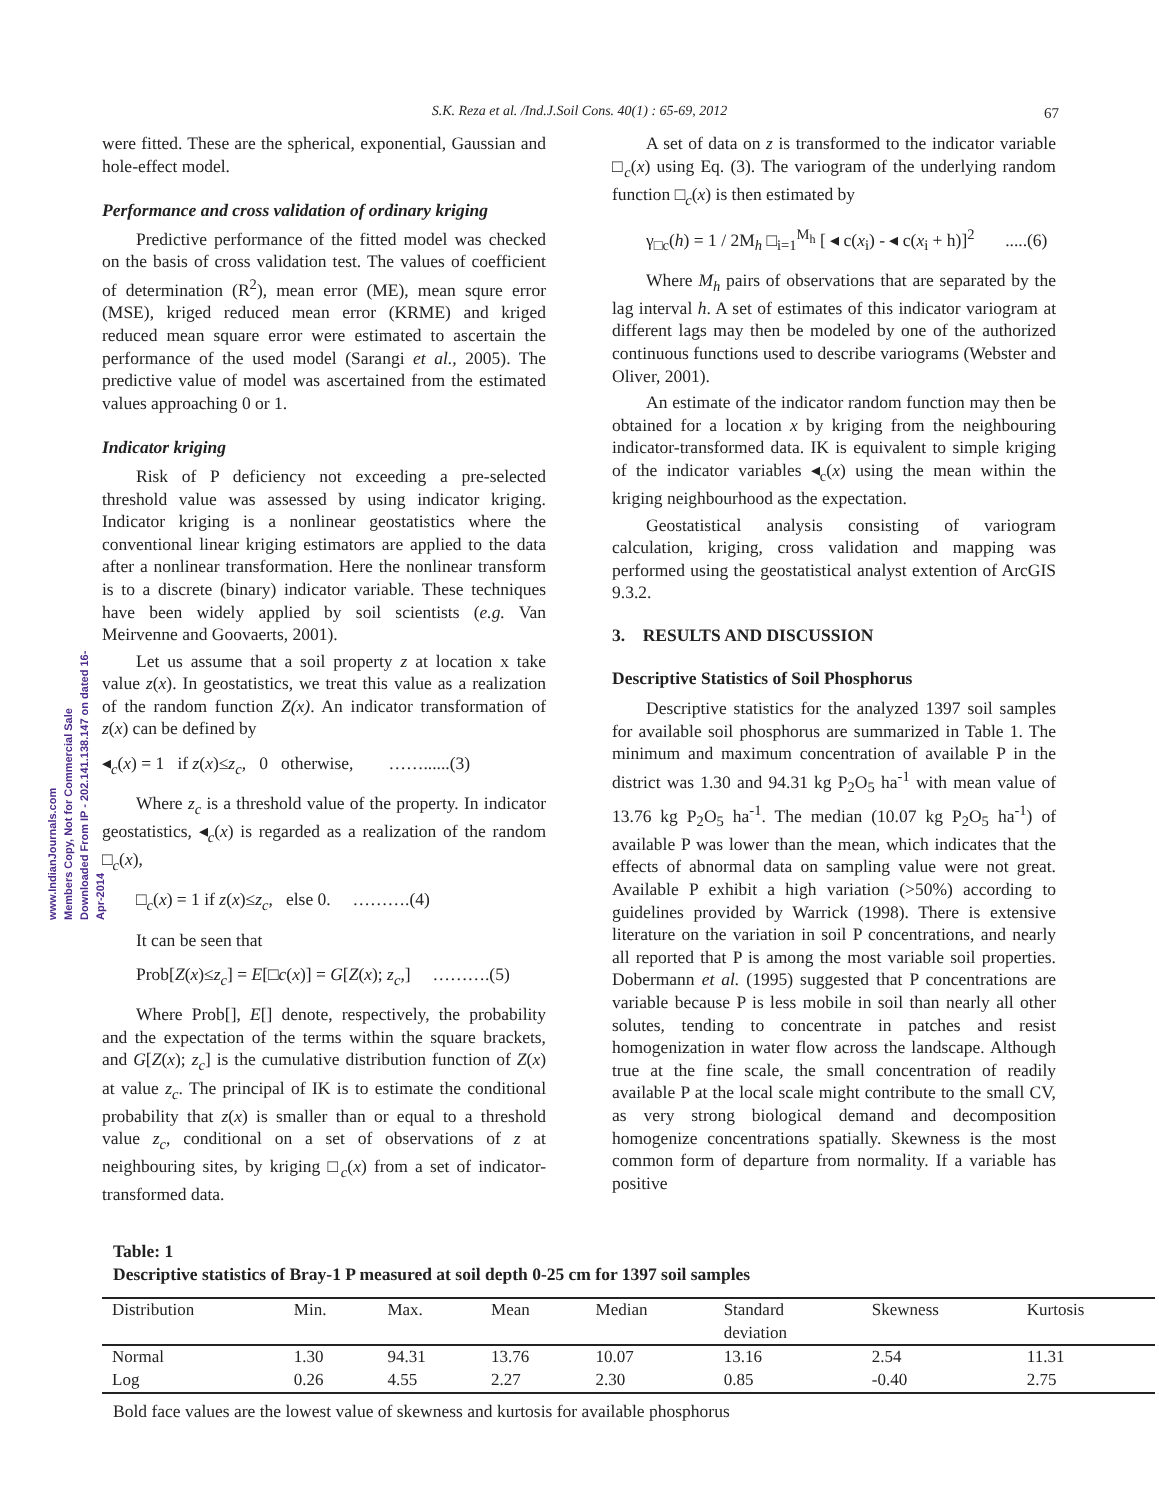S.K. Reza et al. /Ind.J.Soil Cons. 40(1) : 65-69, 2012 67
www.IndianJournals.com
Members Copy, Not for Commercial Sale
Downloaded From IP - 202.141.138.147 on dated 16-Apr-2014
were fitted. These are the spherical, exponential, Gaussian and hole-effect model.
Performance and cross validation of ordinary kriging
Predictive performance of the fitted model was checked on the basis of cross validation test. The values of coefficient of determination (R<sup>2</sup>), mean error (ME), mean squre error (MSE), kriged reduced mean error (KRME) and kriged reduced mean square error were estimated to ascertain the performance of the used model (Sarangi et al., 2005). The predictive value of model was ascertained from the estimated values approaching 0 or 1.
Indicator kriging
Risk of P deficiency not exceeding a pre-selected threshold value was assessed by using indicator kriging. Indicator kriging is a nonlinear geostatistics where the conventional linear kriging estimators are applied to the data after a nonlinear transformation. Here the nonlinear transform is to a discrete (binary) indicator variable. These techniques have been widely applied by soil scientists (e.g. Van Meirvenne and Goovaerts, 2001).
Let us assume that a soil property z at location x take value z(x). In geostatistics, we treat this value as a realization of the random function Z(x). An indicator transformation of z(x) can be defined by
◂<sub>c</sub>(x) = 1 if z(x)≤z<sub>c</sub>, 0 otherwise, ……......(3)
Where z<sub>c</sub> is a threshold value of the property. In indicator geostatistics, ◂<sub>c</sub>(x) is regarded as a realization of the random □<sub>c</sub>(x),
□<sub>c</sub>(x) = 1 if z(x)≤z<sub>c</sub>, else 0. ……….(4)
It can be seen that
Prob[Z(x)≤z<sub>c</sub>] = E[□c(x)] = G[Z(x); z<sub>c</sub>,] ……….(5)
Where Prob[], E[] denote, respectively, the probability and the expectation of the terms within the square brackets, and G[Z(x); z<sub>c</sub>] is the cumulative distribution function of Z(x) at value z<sub>c</sub>. The principal of IK is to estimate the conditional probability that z(x) is smaller than or equal to a threshold value z<sub>c</sub>, conditional on a set of observations of z at neighbouring sites, by kriging □<sub>c</sub>(x) from a set of indicator-transformed data.
A set of data on z is transformed to the indicator variable □<sub>c</sub>(x) using Eq. (3). The variogram of the underlying random function □<sub>c</sub>(x) is then estimated by
γ<sub>□c</sub>(h) = 1 / 2M<sub>h</sub> □<sub>i=1</sub><sup>M<sub>h</sub></sup> [ ◂ c(x<sub>i</sub>) - ◂ c(x<sub>i</sub> + h)]<sup>2</sup> .....(6)
Where M<sub>h</sub> pairs of observations that are separated by the lag interval h. A set of estimates of this indicator variogram at different lags may then be modeled by one of the authorized continuous functions used to describe variograms (Webster and Oliver, 2001).
An estimate of the indicator random function may then be obtained for a location x by kriging from the neighbouring indicator-transformed data. IK is equivalent to simple kriging of the indicator variables ◂<sub>c</sub>(x) using the mean within the kriging neighbourhood as the expectation.
Geostatistical analysis consisting of variogram calculation, kriging, cross validation and mapping was performed using the geostatistical analyst extention of ArcGIS 9.3.2.
3. RESULTS AND DISCUSSION
Descriptive Statistics of Soil Phosphorus
Descriptive statistics for the analyzed 1397 soil samples for available soil phosphorus are summarized in Table 1. The minimum and maximum concentration of available P in the district was 1.30 and 94.31 kg P<sub>2</sub>O<sub>5</sub> ha<sup>-1</sup> with mean value of 13.76 kg P<sub>2</sub>O<sub>5</sub> ha<sup>-1</sup>. The median (10.07 kg P<sub>2</sub>O<sub>5</sub> ha<sup>-1</sup>) of available P was lower than the mean, which indicates that the effects of abnormal data on sampling value were not great. Available P exhibit a high variation (>50%) according to guidelines provided by Warrick (1998). There is extensive literature on the variation in soil P concentrations, and nearly all reported that P is among the most variable soil properties. Dobermann et al. (1995) suggested that P concentrations are variable because P is less mobile in soil than nearly all other solutes, tending to concentrate in patches and resist homogenization in water flow across the landscape. Although true at the fine scale, the small concentration of readily available P at the local scale might contribute to the small CV, as very strong biological demand and decomposition homogenize concentrations spatially. Skewness is the most common form of departure from normality. If a variable has positive
Table: 1
Descriptive statistics of Bray-1 P measured at soil depth 0-25 cm for 1397 soil samples
| Distribution | Min. | Max. | Mean | Median | Standard deviation | Skewness | Kurtosis |
| --- | --- | --- | --- | --- | --- | --- | --- |
| Normal | 1.30 | 94.31 | 13.76 | 10.07 | 13.16 | 2.54 | 11.31 |
| Log | 0.26 | 4.55 | 2.27 | 2.30 | 0.85 | -0.40 | 2.75 |
Bold face values are the lowest value of skewness and kurtosis for available phosphorus